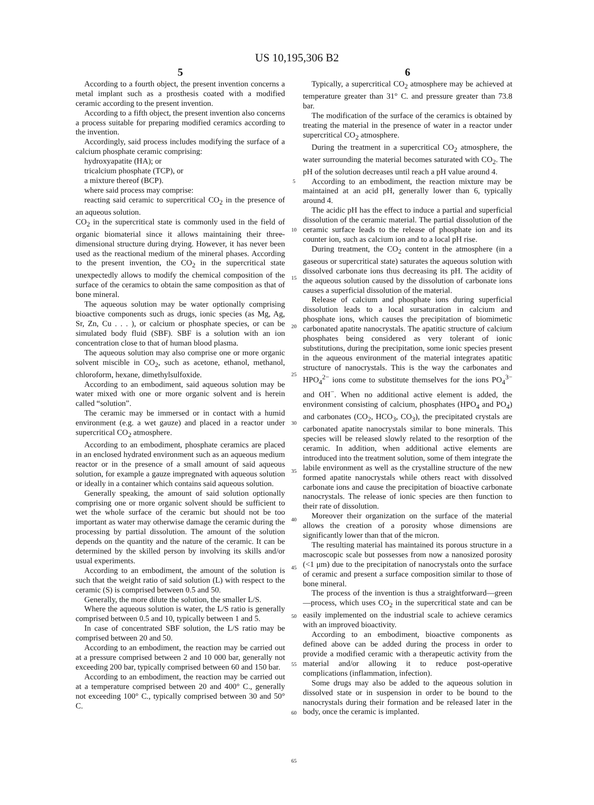US 10,195,306 B2
5
According to a fourth object, the present invention concerns a metal implant such as a prosthesis coated with a modified ceramic according to the present invention.
According to a fifth object, the present invention also concerns a process suitable for preparing modified ceramics according to the invention.
Accordingly, said process includes modifying the surface of a calcium phosphate ceramic comprising:
hydroxyapatite (HA); or
tricalcium phosphate (TCP), or
a mixture thereof (BCP).
where said process may comprise:
reacting said ceramic to supercritical CO<sub>2</sub> in the presence of an aqueous solution.
CO<sub>2</sub> in the supercritical state is commonly used in the field of organic biomaterial since it allows maintaining their three-dimensional structure during drying. However, it has never been used as the reactional medium of the mineral phases. According to the present invention, the CO<sub>2</sub> in the supercritical state unexpectedly allows to modify the chemical composition of the surface of the ceramics to obtain the same composition as that of bone mineral.
The aqueous solution may be water optionally comprising bioactive components such as drugs, ionic species (as Mg, Ag, Sr, Zn, Cu . . . ), or calcium or phosphate species, or can be simulated body fluid (SBF). SBF is a solution with an ion concentration close to that of human blood plasma.
The aqueous solution may also comprise one or more organic solvent miscible in CO<sub>2</sub>, such as acetone, ethanol, methanol, chloroform, hexane, dimethylsulfoxide.
According to an embodiment, said aqueous solution may be water mixed with one or more organic solvent and is herein called “solution”.
The ceramic may be immersed or in contact with a humid environment (e.g. a wet gauze) and placed in a reactor under supercritical CO<sub>2</sub> atmosphere.
According to an embodiment, phosphate ceramics are placed in an enclosed hydrated environment such as an aqueous medium reactor or in the presence of a small amount of said aqueous solution, for example a gauze impregnated with aqueous solution or ideally in a container which contains said aqueous solution.
Generally speaking, the amount of said solution optionally comprising one or more organic solvent should be sufficient to wet the whole surface of the ceramic but should not be too important as water may otherwise damage the ceramic during the processing by partial dissolution. The amount of the solution depends on the quantity and the nature of the ceramic. It can be determined by the skilled person by involving its skills and/or usual experiments.
According to an embodiment, the amount of the solution is such that the weight ratio of said solution (L) with respect to the ceramic (S) is comprised between 0.5 and 50.
Generally, the more dilute the solution, the smaller L/S.
Where the aqueous solution is water, the L/S ratio is generally comprised between 0.5 and 10, typically between 1 and 5.
In case of concentrated SBF solution, the L/S ratio may be comprised between 20 and 50.
According to an embodiment, the reaction may be carried out at a pressure comprised between 2 and 10 000 bar, generally not exceeding 200 bar, typically comprised between 60 and 150 bar.
According to an embodiment, the reaction may be carried out at a temperature comprised between 20 and 400° C., generally not exceeding 100° C., typically comprised between 30 and 50° C.
5
10
15
20
25
30
35
40
45
50
55
60
65
6
Typically, a supercritical CO<sub>2</sub> atmosphere may be achieved at temperature greater than 31° C. and pressure greater than 73.8 bar.
The modification of the surface of the ceramics is obtained by treating the material in the presence of water in a reactor under supercritical CO<sub>2</sub> atmosphere.
During the treatment in a supercritical CO<sub>2</sub> atmosphere, the water surrounding the material becomes saturated with CO<sub>2</sub>. The pH of the solution decreases until reach a pH value around 4.
According to an embodiment, the reaction mixture may be maintained at an acid pH, generally lower than 6, typically around 4.
The acidic pH has the effect to induce a partial and superficial dissolution of the ceramic material. The partial dissolution of the ceramic surface leads to the release of phosphate ion and its counter ion, such as calcium ion and to a local pH rise.
During treatment, the CO<sub>2</sub> content in the atmosphere (in a gaseous or supercritical state) saturates the aqueous solution with dissolved carbonate ions thus decreasing its pH. The acidity of the aqueous solution caused by the dissolution of carbonate ions causes a superficial dissolution of the material.
Release of calcium and phosphate ions during superficial dissolution leads to a local sursaturation in calcium and phosphate ions, which causes the precipitation of biomimetic carbonated apatite nanocrystals. The apatitic structure of calcium phosphates being considered as very tolerant of ionic substitutions, during the precipitation, some ionic species present in the aqueous environment of the material integrates apatitic structure of nanocrystals. This is the way the carbonates and HPO<sub>4</sub><sup>2−</sup> ions come to substitute themselves for the ions PO<sub>4</sub><sup>3−</sup> and OH<sup>−</sup>. When no additional active element is added, the environment consisting of calcium, phosphates (HPO<sub>4</sub> and PO<sub>4</sub>) and carbonates (CO<sub>2</sub>, HCO<sub>3</sub>, CO<sub>3</sub>), the precipitated crystals are carbonated apatite nanocrystals similar to bone minerals. This species will be released slowly related to the resorption of the ceramic. In addition, when additional active elements are introduced into the treatment solution, some of them integrate the labile environment as well as the crystalline structure of the new formed apatite nanocrystals while others react with dissolved carbonate ions and cause the precipitation of bioactive carbonate nanocrystals. The release of ionic species are then function to their rate of dissolution.
Moreover their organization on the surface of the material allows the creation of a porosity whose dimensions are significantly lower than that of the micron.
The resulting material has maintained its porous structure in a macroscopic scale but possesses from now a nanosized porosity (<1 μm) due to the precipitation of nanocrystals onto the surface of ceramic and present a surface composition similar to those of bone mineral.
The process of the invention is thus a straightforward—green—process, which uses CO<sub>2</sub> in the supercritical state and can be easily implemented on the industrial scale to achieve ceramics with an improved bioactivity.
According to an embodiment, bioactive components as defined above can be added during the process in order to provide a modified ceramic with a therapeutic activity from the material and/or allowing it to reduce post-operative complications (inflammation, infection).
Some drugs may also be added to the aqueous solution in dissolved state or in suspension in order to be bound to the nanocrystals during their formation and be released later in the body, once the ceramic is implanted.